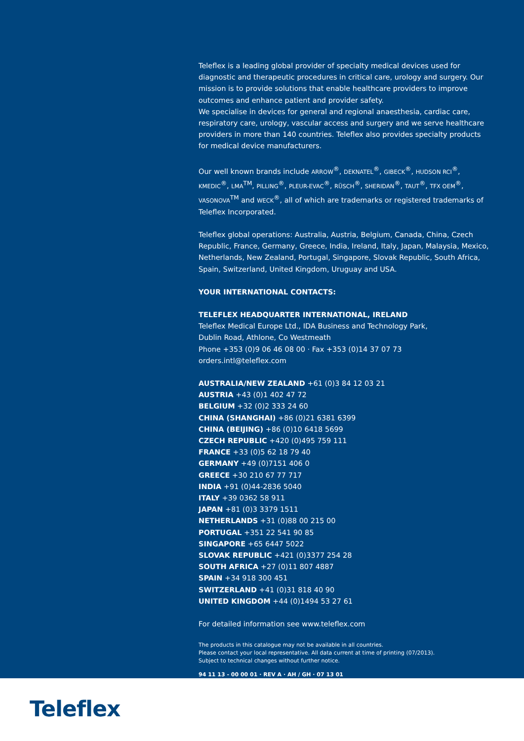Teleflex is a leading global provider of specialty medical devices used for diagnostic and therapeutic procedures in critical care, urology and surgery. Our mission is to provide solutions that enable healthcare providers to improve outcomes and enhance patient and provider safety.
We specialise in devices for general and regional anaesthesia, cardiac care, respiratory care, urology, vascular access and surgery and we serve healthcare providers in more than 140 countries. Teleflex also provides specialty products for medical device manufacturers.
Our well known brands include ARROW<sup>®</sup>, DEKNATEL<sup>®</sup>, GIBECK<sup>®</sup>, HUDSON RCI<sup>®</sup>, KMEDIC<sup>®</sup>, LMA<sup>TM</sup>, PILLING<sup>®</sup>, PLEUR-EVAC<sup>®</sup>, RÜSCH<sup>®</sup>, SHERIDAN<sup>®</sup>, TAUT<sup>®</sup>, TFX OEM<sup>®</sup>, VASONOVA<sup>TM</sup> and WECK<sup>®</sup>, all of which are trademarks or registered trademarks of Teleflex Incorporated.
Teleflex global operations: Australia, Austria, Belgium, Canada, China, Czech Republic, France, Germany, Greece, India, Ireland, Italy, Japan, Malaysia, Mexico, Netherlands, New Zealand, Portugal, Singapore, Slovak Republic, South Africa, Spain, Switzerland, United Kingdom, Uruguay and USA.
YOUR INTERNATIONAL CONTACTS:
TELEFLEX HEADQUARTER INTERNATIONAL, IRELAND
Teleflex Medical Europe Ltd., IDA Business and Technology Park,
Dublin Road, Athlone, Co Westmeath
Phone +353 (0)9 06 46 08 00 · Fax +353 (0)14 37 07 73
orders.intl@teleflex.com
AUSTRALIA/NEW ZEALAND +61 (0)3 84 12 03 21
AUSTRIA +43 (0)1 402 47 72
BELGIUM +32 (0)2 333 24 60
CHINA (SHANGHAI) +86 (0)21 6381 6399
CHINA (BEIJING) +86 (0)10 6418 5699
CZECH REPUBLIC +420 (0)495 759 111
FRANCE +33 (0)5 62 18 79 40
GERMANY +49 (0)7151 406 0
GREECE +30 210 67 77 717
INDIA +91 (0)44-2836 5040
ITALY +39 0362 58 911
JAPAN +81 (0)3 3379 1511
NETHERLANDS +31 (0)88 00 215 00
PORTUGAL +351 22 541 90 85
SINGAPORE +65 6447 5022
SLOVAK REPUBLIC +421 (0)3377 254 28
SOUTH AFRICA +27 (0)11 807 4887
SPAIN +34 918 300 451
SWITZERLAND +41 (0)31 818 40 90
UNITED KINGDOM +44 (0)1494 53 27 61
For detailed information see www.teleflex.com
The products in this catalogue may not be available in all countries.
Please contact your local representative. All data current at time of printing (07/2013).
Subject to technical changes without further notice.
94 11 13 - 00 00 01 · REV A · AH / GH · 07 13 01
Teleflex